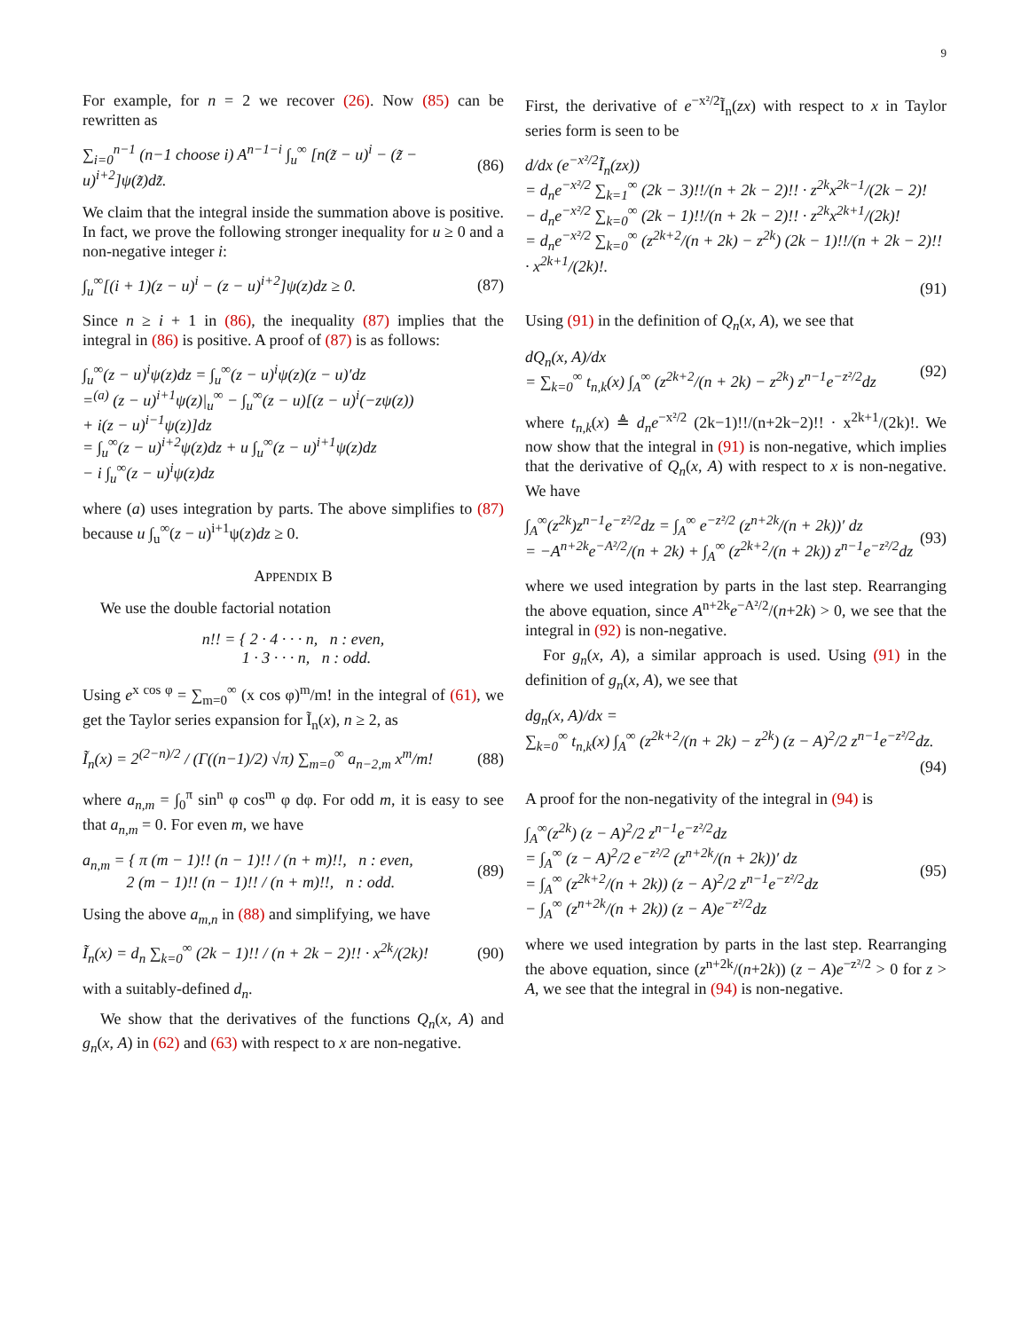9
For example, for n = 2 we recover (26). Now (85) can be rewritten as
∑<sub>i=0</sub><sup>n−1</sup> (n−1 choose i) A<sup>n−1−i</sup> ∫<sub>u</sub><sup>∞</sup> [n(z̃ − u)<sup>i</sup> − (z̃ − u)<sup>i+2</sup>]ψ(z̃)dz̃. (86)
We claim that the integral inside the summation above is positive. In fact, we prove the following stronger inequality for u ≥ 0 and a non-negative integer i:
∫<sub>u</sub><sup>∞</sup>[(i + 1)(z − u)<sup>i</sup> − (z − u)<sup>i+2</sup>]ψ(z)dz ≥ 0. (87)
Since n ≥ i + 1 in (86), the inequality (87) implies that the integral in (86) is positive. A proof of (87) is as follows:
∫<sub>u</sub><sup>∞</sup>(z − u)<sup>i</sup>ψ(z)dz = ∫<sub>u</sub><sup>∞</sup>(z − u)<sup>i</sup>ψ(z)(z − u)′dz
=<sup>(a)</sup> (z − u)<sup>i+1</sup>ψ(z)|<sub>u</sub><sup>∞</sup> − ∫<sub>u</sub><sup>∞</sup>(z − u)[(z − u)<sup>i</sup>(−zψ(z))
+ i(z − u)<sup>i−1</sup>ψ(z)]dz
= ∫<sub>u</sub><sup>∞</sup>(z − u)<sup>i+2</sup>ψ(z)dz + u ∫<sub>u</sub><sup>∞</sup>(z − u)<sup>i+1</sup>ψ(z)dz
− i ∫<sub>u</sub><sup>∞</sup>(z − u)<sup>i</sup>ψ(z)dz
where (a) uses integration by parts. The above simplifies to (87) because u ∫<sub>u</sub><sup>∞</sup>(z − u)<sup>i+1</sup>ψ(z)dz ≥ 0.
APPENDIX B
We use the double factorial notation
n!! = { 2 · 4 · · · n, n : even,
1 · 3 · · · n, n : odd.
Using e<sup>x cos φ</sup> = ∑<sub>m=0</sub><sup>∞</sup> (x cos φ)<sup>m</sup>/m! in the integral of (61), we get the Taylor series expansion for Ĩ<sub>n</sub>(x), n ≥ 2, as
Ĩ<sub>n</sub>(x) = 2<sup>(2−n)/2</sup> / (Γ((n−1)/2) √π) ∑<sub>m=0</sub><sup>∞</sup> a<sub>n−2,m</sub> x<sup>m</sup>/m! (88)
where a<sub>n,m</sub> = ∫<sub>0</sub><sup>π</sup> sin<sup>n</sup> φ cos<sup>m</sup> φ dφ. For odd m, it is easy to see that a<sub>n,m</sub> = 0. For even m, we have
a<sub>n,m</sub> = { π (m − 1)!! (n − 1)!! / (n + m)!!, n : even,
2 (m − 1)!! (n − 1)!! / (n + m)!!, n : odd. (89)
Using the above a<sub>m,n</sub> in (88) and simplifying, we have
Ĩ<sub>n</sub>(x) = d<sub>n</sub> ∑<sub>k=0</sub><sup>∞</sup> (2k − 1)!! / (n + 2k − 2)!! · x<sup>2k</sup>/(2k)! (90)
with a suitably-defined d<sub>n</sub>.
We show that the derivatives of the functions Q<sub>n</sub>(x, A) and g<sub>n</sub>(x, A) in (62) and (63) with respect to x are non-negative.
First, the derivative of e<sup>−x²/2</sup>Ĩ<sub>n</sub>(zx) with respect to x in Taylor series form is seen to be
d/dx (e<sup>−x²/2</sup>Ĩ<sub>n</sub>(zx))
= d<sub>n</sub>e<sup>−x²/2</sup> ∑<sub>k=1</sub><sup>∞</sup> (2k − 3)!!/(n + 2k − 2)!! · z<sup>2k</sup>x<sup>2k−1</sup>/(2k − 2)!
− d<sub>n</sub>e<sup>−x²/2</sup> ∑<sub>k=0</sub><sup>∞</sup> (2k − 1)!!/(n + 2k − 2)!! · z<sup>2k</sup>x<sup>2k+1</sup>/(2k)!
= d<sub>n</sub>e<sup>−x²/2</sup> ∑<sub>k=0</sub><sup>∞</sup> (z<sup>2k+2</sup>/(n + 2k) − z<sup>2k</sup>) (2k − 1)!!/(n + 2k − 2)!! · x<sup>2k+1</sup>/(2k)!.
(91)
Using (91) in the definition of Q<sub>n</sub>(x, A), we see that
dQ<sub>n</sub>(x, A)/dx
= ∑<sub>k=0</sub><sup>∞</sup> t<sub>n,k</sub>(x) ∫<sub>A</sub><sup>∞</sup> (z<sup>2k+2</sup>/(n + 2k) − z<sup>2k</sup>) z<sup>n−1</sup>e<sup>−z²/2</sup>dz (92)
where t<sub>n,k</sub>(x) ≜ d<sub>n</sub>e<sup>−x²/2</sup> (2k−1)!!/(n+2k−2)!! · x<sup>2k+1</sup>/(2k)!. We now show that the integral in (91) is non-negative, which implies that the derivative of Q<sub>n</sub>(x, A) with respect to x is non-negative. We have
∫<sub>A</sub><sup>∞</sup>(z<sup>2k</sup>)z<sup>n−1</sup>e<sup>−z²/2</sup>dz = ∫<sub>A</sub><sup>∞</sup> e<sup>−z²/2</sup> (z<sup>n+2k</sup>/(n + 2k))′ dz
= −A<sup>n+2k</sup>e<sup>−A²/2</sup>/(n + 2k) + ∫<sub>A</sub><sup>∞</sup> (z<sup>2k+2</sup>/(n + 2k)) z<sup>n−1</sup>e<sup>−z²/2</sup>dz (93)
where we used integration by parts in the last step. Rearranging the above equation, since A<sup>n+2k</sup>e<sup>−A²/2</sup>/(n+2k) > 0, we see that the integral in (92) is non-negative.
For g<sub>n</sub>(x, A), a similar approach is used. Using (91) in the definition of g<sub>n</sub>(x, A), we see that
dg<sub>n</sub>(x, A)/dx =
∑<sub>k=0</sub><sup>∞</sup> t<sub>n,k</sub>(x) ∫<sub>A</sub><sup>∞</sup> (z<sup>2k+2</sup>/(n + 2k) − z<sup>2k</sup>) (z − A)<sup>2</sup>/2 z<sup>n−1</sup>e<sup>−z²/2</sup>dz.
(94)
A proof for the non-negativity of the integral in (94) is
∫<sub>A</sub><sup>∞</sup>(z<sup>2k</sup>) (z − A)<sup>2</sup>/2 z<sup>n−1</sup>e<sup>−z²/2</sup>dz
= ∫<sub>A</sub><sup>∞</sup> (z − A)<sup>2</sup>/2 e<sup>−z²/2</sup> (z<sup>n+2k</sup>/(n + 2k))′ dz
= ∫<sub>A</sub><sup>∞</sup> (z<sup>2k+2</sup>/(n + 2k)) (z − A)<sup>2</sup>/2 z<sup>n−1</sup>e<sup>−z²/2</sup>dz
− ∫<sub>A</sub><sup>∞</sup> (z<sup>n+2k</sup>/(n + 2k)) (z − A)e<sup>−z²/2</sup>dz (95)
where we used integration by parts in the last step. Rearranging the above equation, since (z<sup>n+2k</sup>/(n+2k)) (z − A)e<sup>−z²/2</sup> > 0 for z > A, we see that the integral in (94) is non-negative.